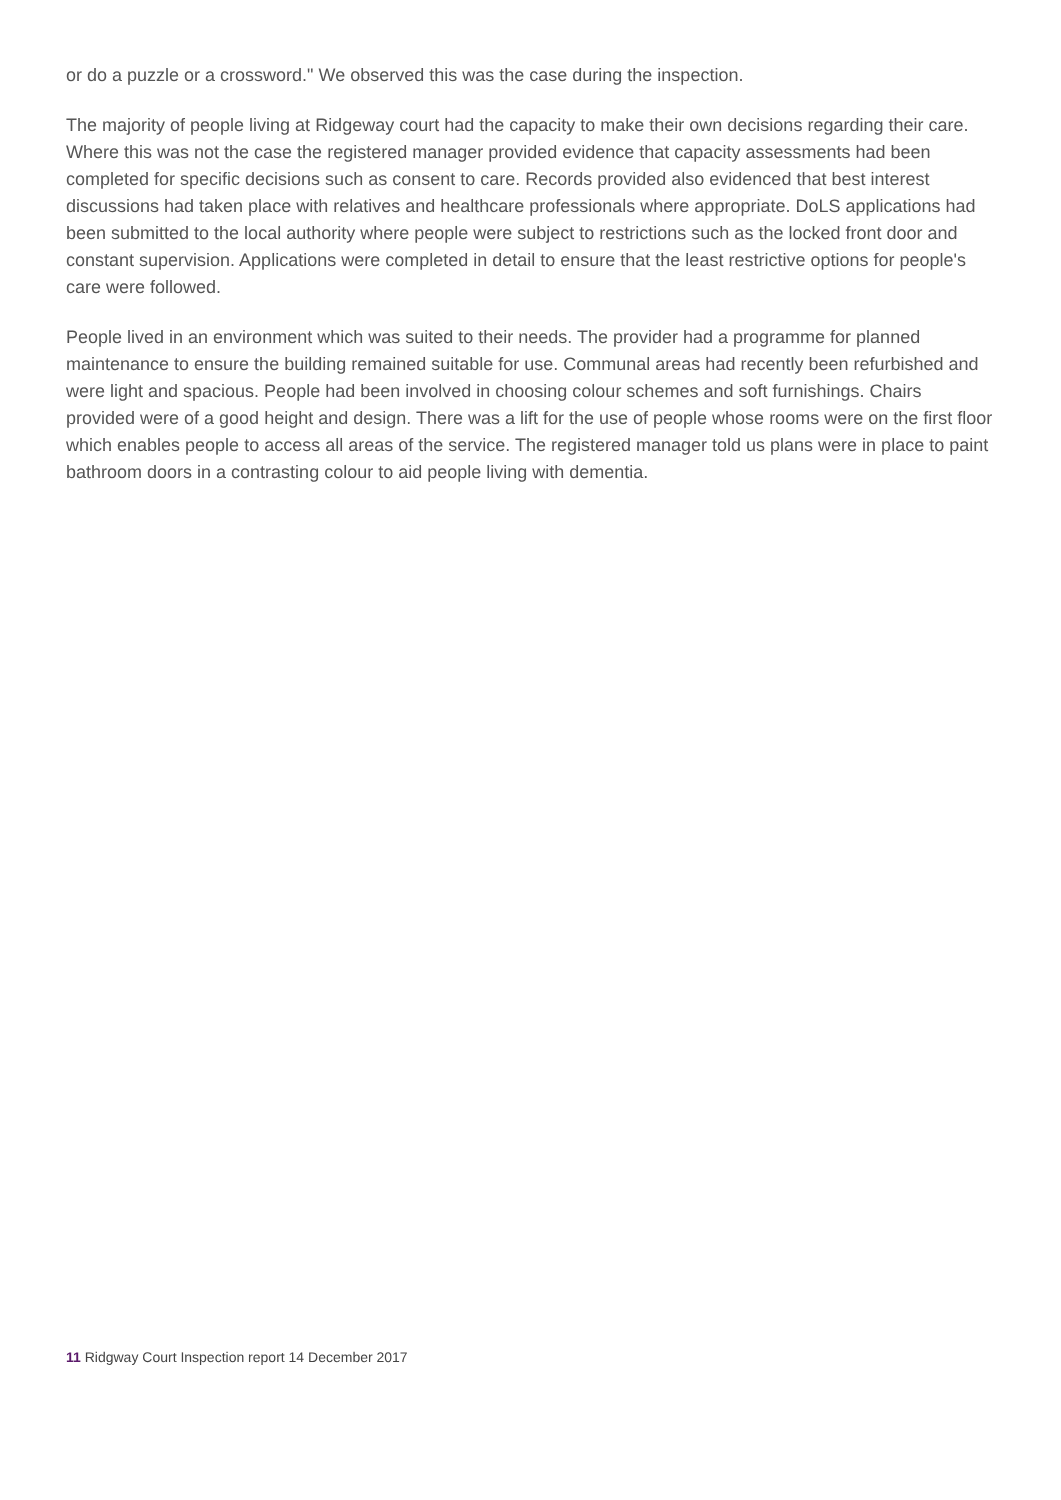or do a puzzle or a crossword." We observed this was the case during the inspection.
The majority of people living at Ridgeway court had the capacity to make their own decisions regarding their care. Where this was not the case the registered manager provided evidence that capacity assessments had been completed for specific decisions such as consent to care. Records provided also evidenced that best interest discussions had taken place with relatives and healthcare professionals where appropriate. DoLS applications had been submitted to the local authority where people were subject to restrictions such as the locked front door and constant supervision. Applications were completed in detail to ensure that the least restrictive options for people's care were followed.
People lived in an environment which was suited to their needs. The provider had a programme for planned maintenance to ensure the building remained suitable for use. Communal areas had recently been refurbished and were light and spacious. People had been involved in choosing colour schemes and soft furnishings. Chairs provided were of a good height and design. There was a lift for the use of people whose rooms were on the first floor which enables people to access all areas of the service. The registered manager told us plans were in place to paint bathroom doors in a contrasting colour to aid people living with dementia.
11 Ridgway Court Inspection report 14 December 2017